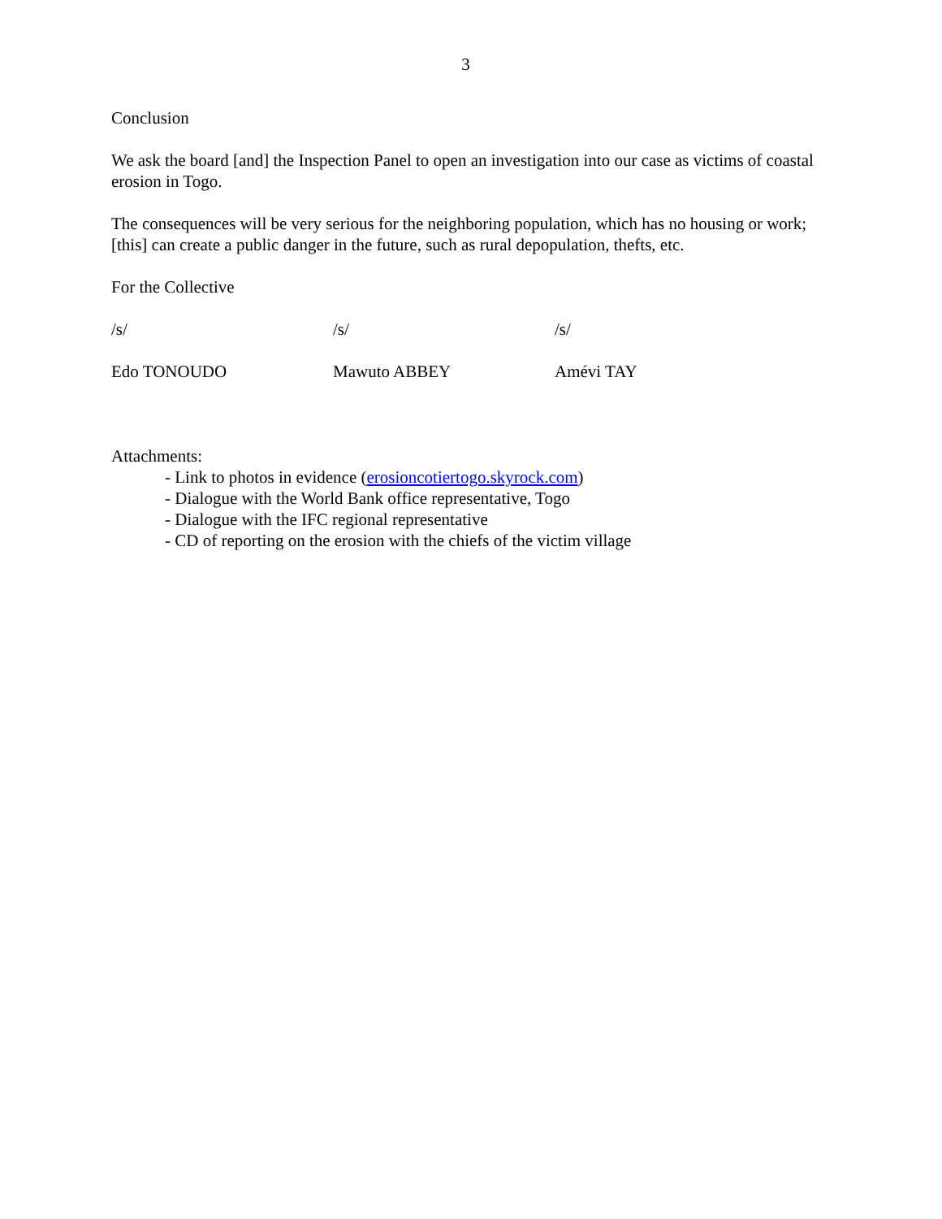3
Conclusion
We ask the board [and] the Inspection Panel to open an investigation into our case as victims of coastal erosion in Togo.
The consequences will be very serious for the neighboring population, which has no housing or work; [this] can create a public danger in the future, such as rural depopulation, thefts, etc.
For the Collective
/s/ /s/ /s/
Edo TONOUDO Mawuto ABBEY Amévi TAY
Attachments:
- Link to photos in evidence (erosioncotiertogo.skyrock.com)
- Dialogue with the World Bank office representative, Togo
- Dialogue with the IFC regional representative
- CD of reporting on the erosion with the chiefs of the victim village